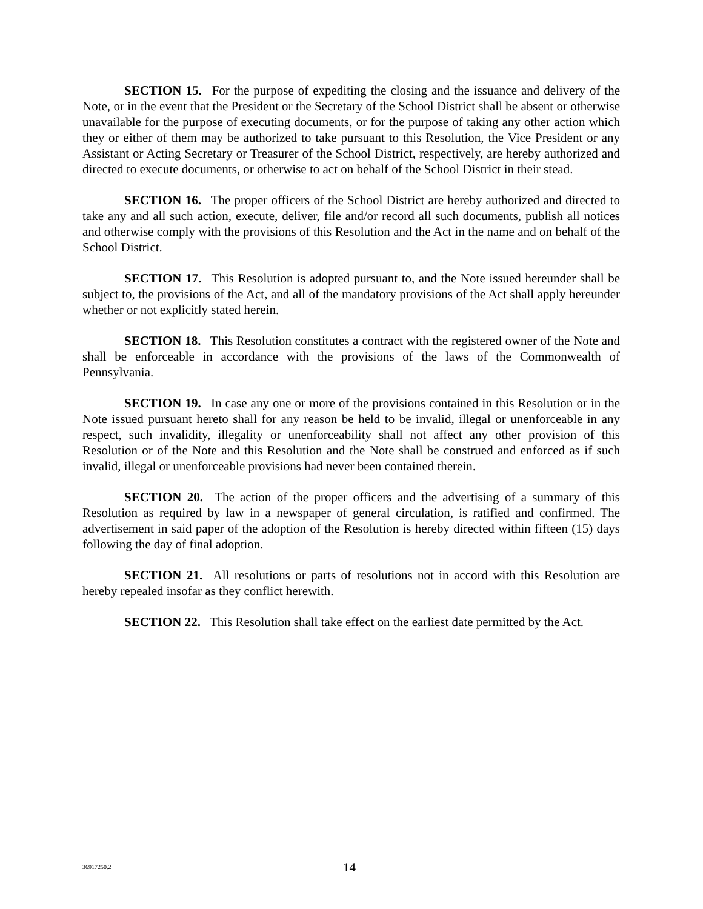SECTION 15. For the purpose of expediting the closing and the issuance and delivery of the Note, or in the event that the President or the Secretary of the School District shall be absent or otherwise unavailable for the purpose of executing documents, or for the purpose of taking any other action which they or either of them may be authorized to take pursuant to this Resolution, the Vice President or any Assistant or Acting Secretary or Treasurer of the School District, respectively, are hereby authorized and directed to execute documents, or otherwise to act on behalf of the School District in their stead.
SECTION 16. The proper officers of the School District are hereby authorized and directed to take any and all such action, execute, deliver, file and/or record all such documents, publish all notices and otherwise comply with the provisions of this Resolution and the Act in the name and on behalf of the School District.
SECTION 17. This Resolution is adopted pursuant to, and the Note issued hereunder shall be subject to, the provisions of the Act, and all of the mandatory provisions of the Act shall apply hereunder whether or not explicitly stated herein.
SECTION 18. This Resolution constitutes a contract with the registered owner of the Note and shall be enforceable in accordance with the provisions of the laws of the Commonwealth of Pennsylvania.
SECTION 19. In case any one or more of the provisions contained in this Resolution or in the Note issued pursuant hereto shall for any reason be held to be invalid, illegal or unenforceable in any respect, such invalidity, illegality or unenforceability shall not affect any other provision of this Resolution or of the Note and this Resolution and the Note shall be construed and enforced as if such invalid, illegal or unenforceable provisions had never been contained therein.
SECTION 20. The action of the proper officers and the advertising of a summary of this Resolution as required by law in a newspaper of general circulation, is ratified and confirmed. The advertisement in said paper of the adoption of the Resolution is hereby directed within fifteen (15) days following the day of final adoption.
SECTION 21. All resolutions or parts of resolutions not in accord with this Resolution are hereby repealed insofar as they conflict herewith.
SECTION 22. This Resolution shall take effect on the earliest date permitted by the Act.
36917250.2 14